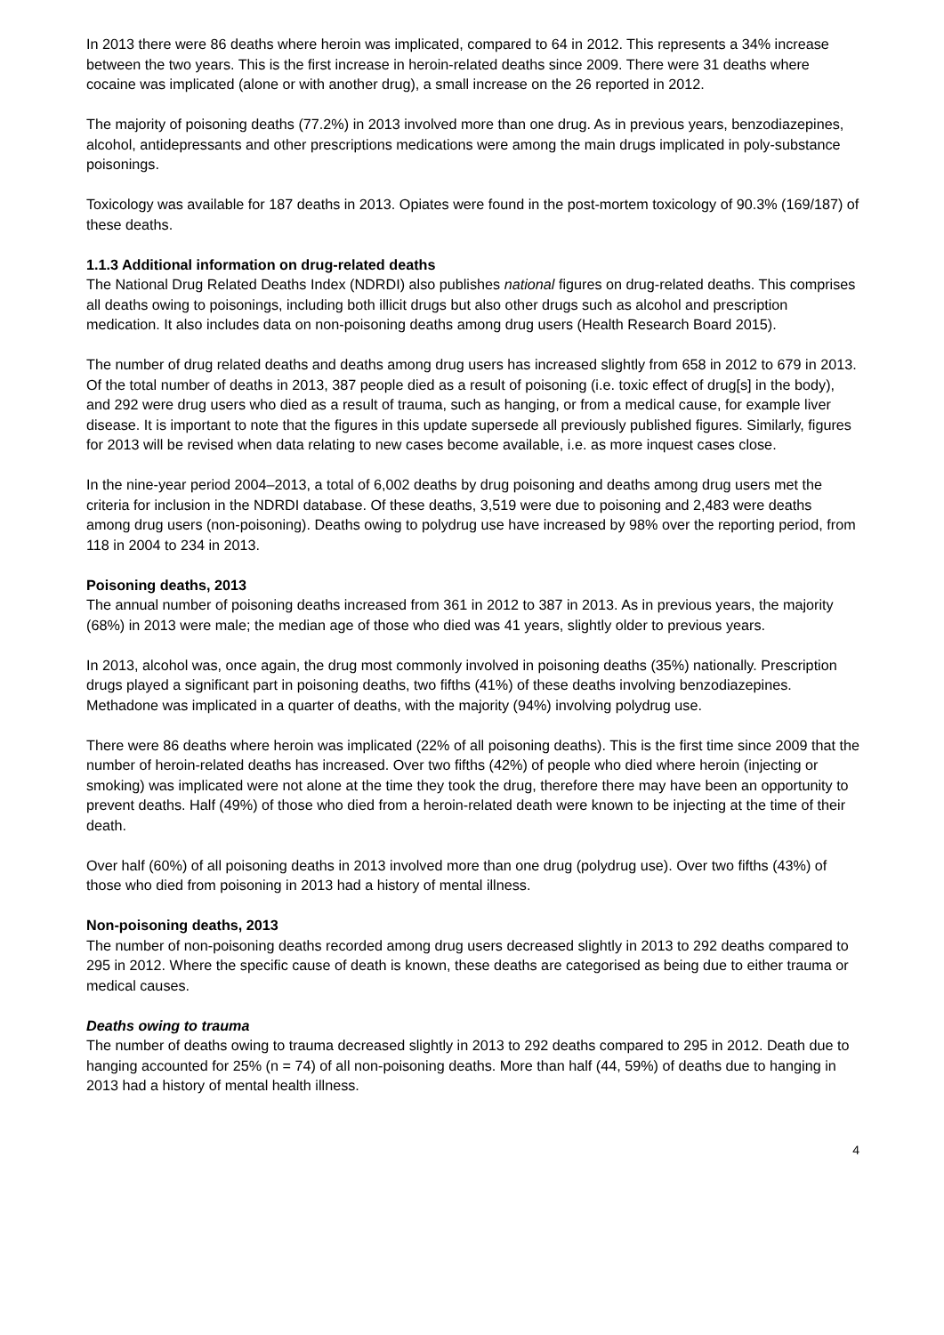In 2013 there were 86 deaths where heroin was implicated, compared to 64 in 2012. This represents a 34% increase between the two years. This is the first increase in heroin-related deaths since 2009. There were 31 deaths where cocaine was implicated (alone or with another drug), a small increase on the 26 reported in 2012.
The majority of poisoning deaths (77.2%) in 2013 involved more than one drug. As in previous years, benzodiazepines, alcohol, antidepressants and other prescriptions medications were among the main drugs implicated in poly-substance poisonings.
Toxicology was available for 187 deaths in 2013. Opiates were found in the post-mortem toxicology of 90.3% (169/187) of these deaths.
1.1.3 Additional information on drug-related deaths
The National Drug Related Deaths Index (NDRDI) also publishes national figures on drug-related deaths. This comprises all deaths owing to poisonings, including both illicit drugs but also other drugs such as alcohol and prescription medication. It also includes data on non-poisoning deaths among drug users (Health Research Board 2015).
The number of drug related deaths and deaths among drug users has increased slightly from 658 in 2012 to 679 in 2013. Of the total number of deaths in 2013, 387 people died as a result of poisoning (i.e. toxic effect of drug[s] in the body), and 292 were drug users who died as a result of trauma, such as hanging, or from a medical cause, for example liver disease. It is important to note that the figures in this update supersede all previously published figures. Similarly, figures for 2013 will be revised when data relating to new cases become available, i.e. as more inquest cases close.
In the nine-year period 2004–2013, a total of 6,002 deaths by drug poisoning and deaths among drug users met the criteria for inclusion in the NDRDI database. Of these deaths, 3,519 were due to poisoning and 2,483 were deaths among drug users (non-poisoning). Deaths owing to polydrug use have increased by 98% over the reporting period, from 118 in 2004 to 234 in 2013.
Poisoning deaths, 2013
The annual number of poisoning deaths increased from 361 in 2012 to 387 in 2013. As in previous years, the majority (68%) in 2013 were male; the median age of those who died was 41 years, slightly older to previous years.
In 2013, alcohol was, once again, the drug most commonly involved in poisoning deaths (35%) nationally. Prescription drugs played a significant part in poisoning deaths, two fifths (41%) of these deaths involving benzodiazepines. Methadone was implicated in a quarter of deaths, with the majority (94%) involving polydrug use.
There were 86 deaths where heroin was implicated (22% of all poisoning deaths). This is the first time since 2009 that the number of heroin-related deaths has increased. Over two fifths (42%) of people who died where heroin (injecting or smoking) was implicated were not alone at the time they took the drug, therefore there may have been an opportunity to prevent deaths. Half (49%) of those who died from a heroin-related death were known to be injecting at the time of their death.
Over half (60%) of all poisoning deaths in 2013 involved more than one drug (polydrug use). Over two fifths (43%) of those who died from poisoning in 2013 had a history of mental illness.
Non-poisoning deaths, 2013
The number of non-poisoning deaths recorded among drug users decreased slightly in 2013 to 292 deaths compared to 295 in 2012. Where the specific cause of death is known, these deaths are categorised as being due to either trauma or medical causes.
Deaths owing to trauma
The number of deaths owing to trauma decreased slightly in 2013 to 292 deaths compared to 295 in 2012. Death due to hanging accounted for 25% (n = 74) of all non-poisoning deaths. More than half (44, 59%) of deaths due to hanging in 2013 had a history of mental health illness.
4